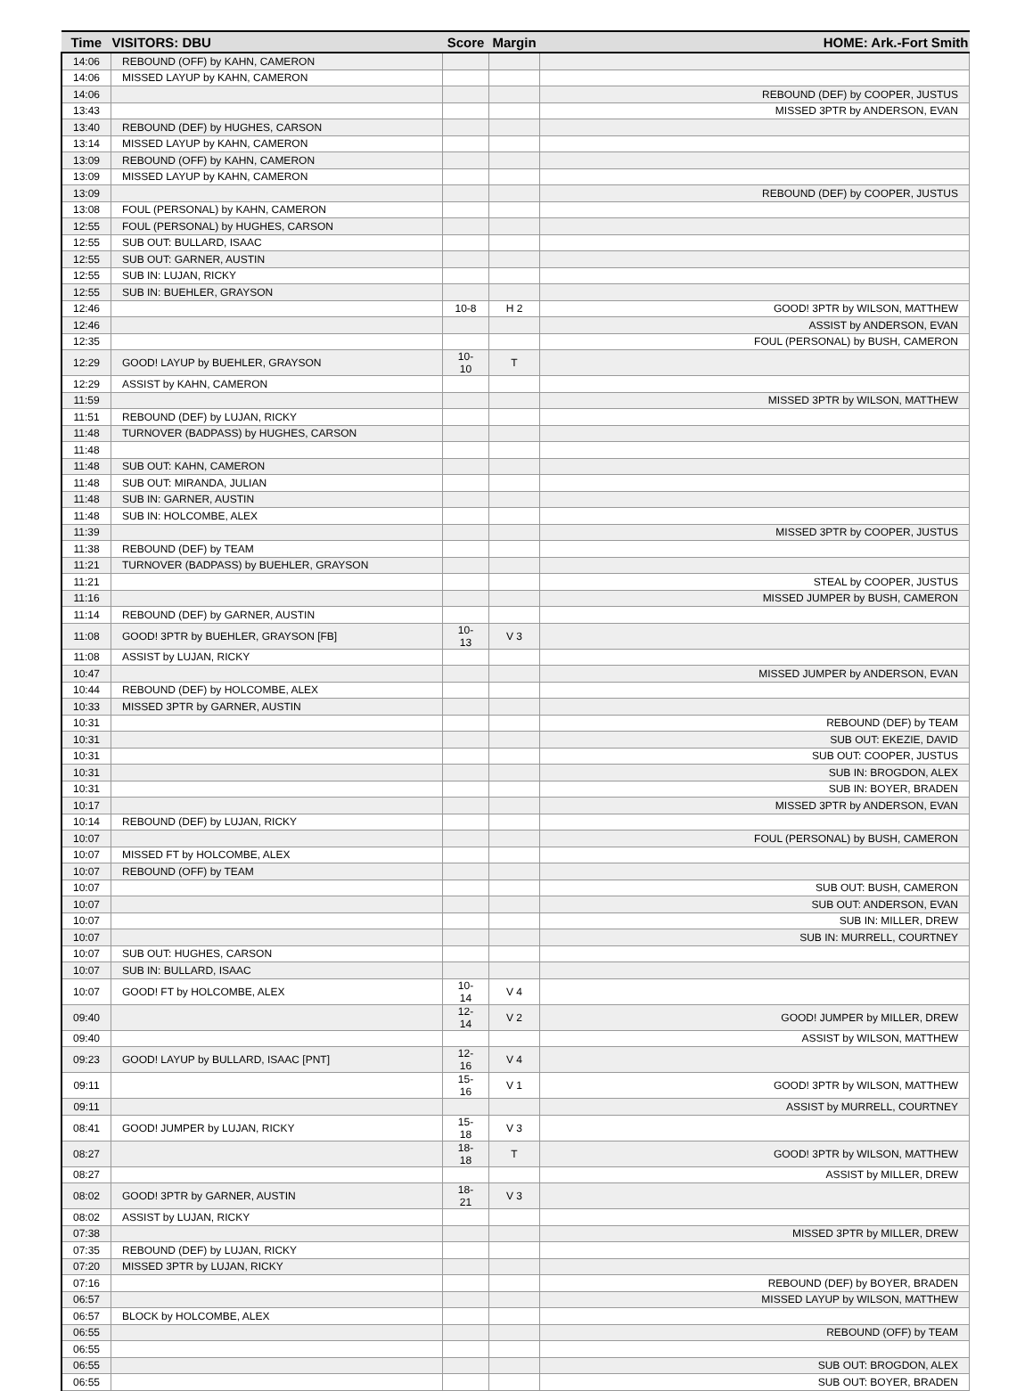| Time | VISITORS: DBU | Score | Margin | HOME: Ark.-Fort Smith |
| --- | --- | --- | --- | --- |
| 14:06 | REBOUND (OFF) by KAHN, CAMERON | | | |
| 14:06 | MISSED LAYUP by KAHN, CAMERON | | | |
| 14:06 | | | | REBOUND (DEF) by COOPER, JUSTUS |
| 13:43 | | | | MISSED 3PTR by ANDERSON, EVAN |
| 13:40 | REBOUND (DEF) by HUGHES, CARSON | | | |
| 13:14 | MISSED LAYUP by KAHN, CAMERON | | | |
| 13:09 | REBOUND (OFF) by KAHN, CAMERON | | | |
| 13:09 | MISSED LAYUP by KAHN, CAMERON | | | |
| 13:09 | | | | REBOUND (DEF) by COOPER, JUSTUS |
| 13:08 | FOUL (PERSONAL) by KAHN, CAMERON | | | |
| 12:55 | FOUL (PERSONAL) by HUGHES, CARSON | | | |
| 12:55 | SUB OUT: BULLARD, ISAAC | | | |
| 12:55 | SUB OUT: GARNER, AUSTIN | | | |
| 12:55 | SUB IN: LUJAN, RICKY | | | |
| 12:55 | SUB IN: BUEHLER, GRAYSON | | | |
| 12:46 | | 10-8 | H 2 | GOOD! 3PTR by WILSON, MATTHEW |
| 12:46 | | | | ASSIST by ANDERSON, EVAN |
| 12:35 | | | | FOUL (PERSONAL) by BUSH, CAMERON |
| 12:29 | GOOD! LAYUP by BUEHLER, GRAYSON | 10-10 | T | |
| 12:29 | ASSIST by KAHN, CAMERON | | | |
| 11:59 | | | | MISSED 3PTR by WILSON, MATTHEW |
| 11:51 | REBOUND (DEF) by LUJAN, RICKY | | | |
| 11:48 | TURNOVER (BADPASS) by HUGHES, CARSON | | | |
| 11:48 | | | | |
| 11:48 | SUB OUT: KAHN, CAMERON | | | |
| 11:48 | SUB OUT: MIRANDA, JULIAN | | | |
| 11:48 | SUB IN: GARNER, AUSTIN | | | |
| 11:48 | SUB IN: HOLCOMBE, ALEX | | | |
| 11:39 | | | | MISSED 3PTR by COOPER, JUSTUS |
| 11:38 | REBOUND (DEF) by TEAM | | | |
| 11:21 | TURNOVER (BADPASS) by BUEHLER, GRAYSON | | | |
| 11:21 | | | | STEAL by COOPER, JUSTUS |
| 11:16 | | | | MISSED JUMPER by BUSH, CAMERON |
| 11:14 | REBOUND (DEF) by GARNER, AUSTIN | | | |
| 11:08 | GOOD! 3PTR by BUEHLER, GRAYSON [FB] | 10-13 | V 3 | |
| 11:08 | ASSIST by LUJAN, RICKY | | | |
| 10:47 | | | | MISSED JUMPER by ANDERSON, EVAN |
| 10:44 | REBOUND (DEF) by HOLCOMBE, ALEX | | | |
| 10:33 | MISSED 3PTR by GARNER, AUSTIN | | | |
| 10:31 | | | | REBOUND (DEF) by TEAM |
| 10:31 | | | | SUB OUT: EKEZIE, DAVID |
| 10:31 | | | | SUB OUT: COOPER, JUSTUS |
| 10:31 | | | | SUB IN: BROGDON, ALEX |
| 10:31 | | | | SUB IN: BOYER, BRADEN |
| 10:17 | | | | MISSED 3PTR by ANDERSON, EVAN |
| 10:14 | REBOUND (DEF) by LUJAN, RICKY | | | |
| 10:07 | | | | FOUL (PERSONAL) by BUSH, CAMERON |
| 10:07 | MISSED FT by HOLCOMBE, ALEX | | | |
| 10:07 | REBOUND (OFF) by TEAM | | | |
| 10:07 | | | | SUB OUT: BUSH, CAMERON |
| 10:07 | | | | SUB OUT: ANDERSON, EVAN |
| 10:07 | | | | SUB IN: MILLER, DREW |
| 10:07 | | | | SUB IN: MURRELL, COURTNEY |
| 10:07 | SUB OUT: HUGHES, CARSON | | | |
| 10:07 | SUB IN: BULLARD, ISAAC | | | |
| 10:07 | GOOD! FT by HOLCOMBE, ALEX | 10-14 | V 4 | |
| 09:40 | | 12-14 | V 2 | GOOD! JUMPER by MILLER, DREW |
| 09:40 | | | | ASSIST by WILSON, MATTHEW |
| 09:23 | GOOD! LAYUP by BULLARD, ISAAC [PNT] | 12-16 | V 4 | |
| 09:11 | | 15-16 | V 1 | GOOD! 3PTR by WILSON, MATTHEW |
| 09:11 | | | | ASSIST by MURRELL, COURTNEY |
| 08:41 | GOOD! JUMPER by LUJAN, RICKY | 15-18 | V 3 | |
| 08:27 | | 18-18 | T | GOOD! 3PTR by WILSON, MATTHEW |
| 08:27 | | | | ASSIST by MILLER, DREW |
| 08:02 | GOOD! 3PTR by GARNER, AUSTIN | 18-21 | V 3 | |
| 08:02 | ASSIST by LUJAN, RICKY | | | |
| 07:38 | | | | MISSED 3PTR by MILLER, DREW |
| 07:35 | REBOUND (DEF) by LUJAN, RICKY | | | |
| 07:20 | MISSED 3PTR by LUJAN, RICKY | | | |
| 07:16 | | | | REBOUND (DEF) by BOYER, BRADEN |
| 06:57 | | | | MISSED LAYUP by WILSON, MATTHEW |
| 06:57 | BLOCK by HOLCOMBE, ALEX | | | |
| 06:55 | | | | REBOUND (OFF) by TEAM |
| 06:55 | | | | |
| 06:55 | | | | SUB OUT: BROGDON, ALEX |
| 06:55 | | | | SUB OUT: BOYER, BRADEN |